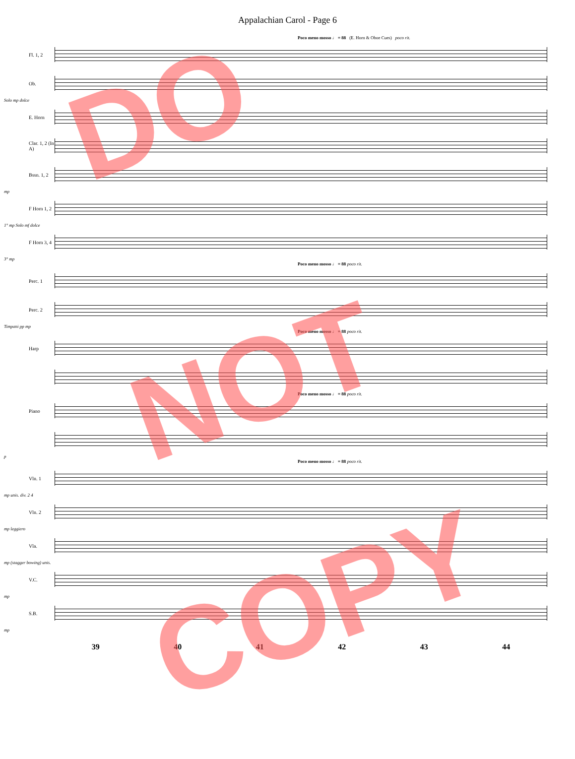Appalachian Carol - Page 6
Poco meno mosso ♩ = 88 (E. Horn & Oboe Cues) poco rit.
Fl. 1, 2
Ob.
Solo mp dolce
E. Horn
Clar. 1, 2 (In A)
Bssn. 1, 2
mp
F Horn 1, 2
1° mp Solo mf dolce
F Horn 3, 4
3° mp
Poco meno mosso ♩ = 88 poco rit.
Perc. 1
Perc. 2
Timpani pp mp
Poco meno mosso ♩ = 88 poco rit.
Harp
Poco meno mosso ♩ = 88 poco rit.
Piano
p
Poco meno mosso ♩ = 88 poco rit.
Vln. 1
mp unis. div. 2 4
Vln. 2
mp leggiero
Vla.
mp (stagger bowing) unis.
V.C.
mp
S.B.
mp
39 40 41 42 43 44
DO
NOT
COPY